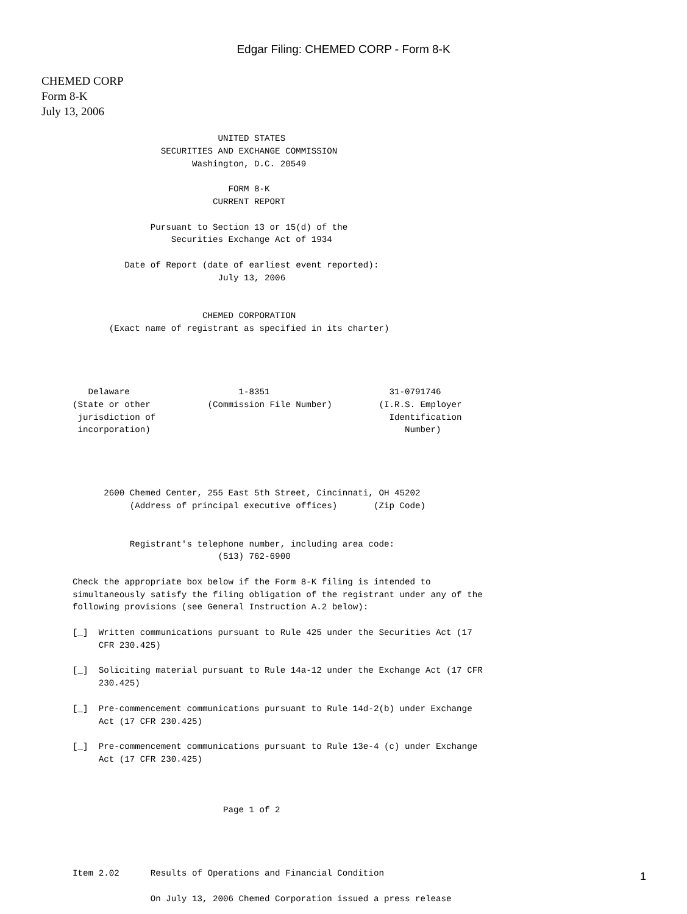Edgar Filing: CHEMED CORP - Form 8-K
CHEMED CORP
Form 8-K
July 13, 2006
                                  UNITED STATES
                       SECURITIES AND EXCHANGE COMMISSION
                             Washington, D.C. 20549

                                    FORM 8-K
                                 CURRENT REPORT

                     Pursuant to Section 13 or 15(d) of the
                         Securities Exchange Act of 1934

                Date of Report (date of earliest event reported):
                                  July 13, 2006


                               CHEMED CORPORATION
             (Exact name of registrant as specified in its charter)




         Delaware                     1-8351                       31-0791746
      (State or other           (Commission File Number)         (I.R.S. Employer
       jurisdiction of                                             Identification
       incorporation)                                                 Number)




            2600 Chemed Center, 255 East 5th Street, Cincinnati, OH 45202
                 (Address of principal executive offices)       (Zip Code)


                 Registrant's telephone number, including area code:
                                  (513) 762-6900

      Check the appropriate box below if the Form 8-K filing is intended to
      simultaneously satisfy the filing obligation of the registrant under any of the
      following provisions (see General Instruction A.2 below):

      [_]  Written communications pursuant to Rule 425 under the Securities Act (17
           CFR 230.425)

      [_]  Soliciting material pursuant to Rule 14a-12 under the Exchange Act (17 CFR
           230.425)

      [_]  Pre-commencement communications pursuant to Rule 14d-2(b) under Exchange
           Act (17 CFR 230.425)

      [_]  Pre-commencement communications pursuant to Rule 13e-4 (c) under Exchange
           Act (17 CFR 230.425)



                                   Page 1 of 2




      Item 2.02      Results of Operations and Financial Condition

                     On July 13, 2006 Chemed Corporation issued a press release
1